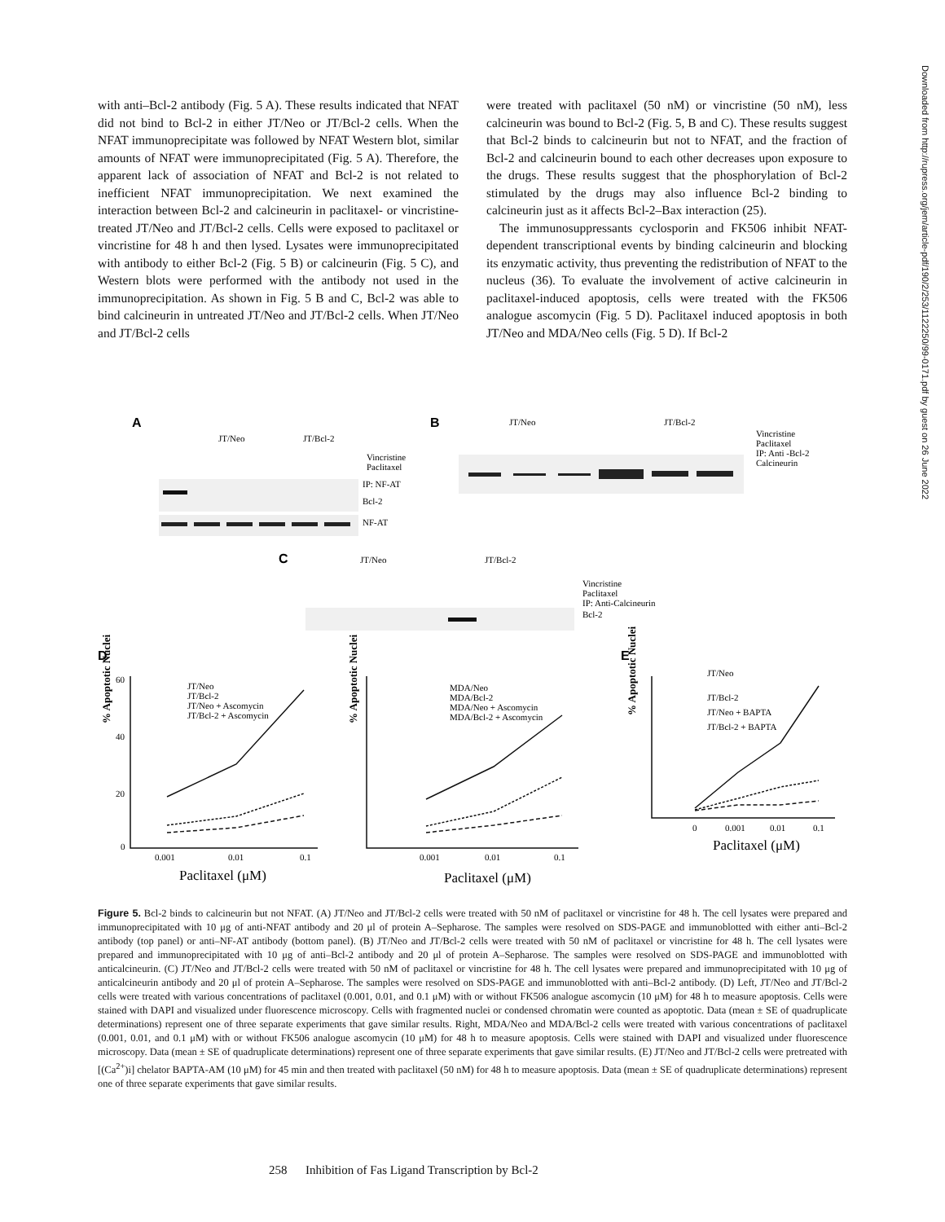with anti–Bcl-2 antibody (Fig. 5 A). These results indicated that NFAT did not bind to Bcl-2 in either JT/Neo or JT/Bcl-2 cells. When the NFAT immunoprecipitate was followed by NFAT Western blot, similar amounts of NFAT were immunoprecipitated (Fig. 5 A). Therefore, the apparent lack of association of NFAT and Bcl-2 is not related to inefficient NFAT immunoprecipitation. We next examined the interaction between Bcl-2 and calcineurin in paclitaxel- or vincristine-treated JT/Neo and JT/Bcl-2 cells. Cells were exposed to paclitaxel or vincristine for 48 h and then lysed. Lysates were immunoprecipitated with antibody to either Bcl-2 (Fig. 5 B) or calcineurin (Fig. 5 C), and Western blots were performed with the antibody not used in the immunoprecipitation. As shown in Fig. 5 B and C, Bcl-2 was able to bind calcineurin in untreated JT/Neo and JT/Bcl-2 cells. When JT/Neo and JT/Bcl-2 cells
were treated with paclitaxel (50 nM) or vincristine (50 nM), less calcineurin was bound to Bcl-2 (Fig. 5, B and C). These results suggest that Bcl-2 binds to calcineurin but not to NFAT, and the fraction of Bcl-2 and calcineurin bound to each other decreases upon exposure to the drugs. These results suggest that the phosphorylation of Bcl-2 stimulated by the drugs may also influence Bcl-2 binding to calcineurin just as it affects Bcl-2–Bax interaction (25).
The immunosuppressants cyclosporin and FK506 inhibit NFAT-dependent transcriptional events by binding calcineurin and blocking its enzymatic activity, thus preventing the redistribution of NFAT to the nucleus (36). To evaluate the involvement of active calcineurin in paclitaxel-induced apoptosis, cells were treated with the FK506 analogue ascomycin (Fig. 5 D). Paclitaxel induced apoptosis in both JT/Neo and MDA/Neo cells (Fig. 5 D). If Bcl-2
Downloaded from http://rupress.org/jem/article-pdf/190/2/253/1122250/99-0171.pdf by guest on 26 June 2022
A
JT/Neo
JT/Bcl-2
Vincristine
Paclitaxel
IP: NF-AT
Bcl-2
NF-AT
B
JT/Neo
JT/Bcl-2
Vincristine
Paclitaxel
IP: Anti -Bcl-2
Calcineurin
C
JT/Neo
JT/Bcl-2
Vincristine
Paclitaxel
IP: Anti-Calcineurin
Bcl-2
D
E
% Apoptotic Nuclei
% Apoptotic Nuclei
% Apoptotic Nuclei
60
40
20
0
0.001
0.01
0.1
Paclitaxel (μM)
JT/Neo
JT/Bcl-2
JT/Neo + Ascomycin
JT/Bcl-2 + Ascomycin
0.001
0.01
0.1
Paclitaxel (μM)
MDA/Neo
MDA/Bcl-2
MDA/Neo + Ascomycin
MDA/Bcl-2 + Ascomycin
0
0.001
0.01
0.1
Paclitaxel (μM)
JT/Neo
JT/Bcl-2
JT/Neo + BAPTA
JT/Bcl-2 + BAPTA
Figure 5. Bcl-2 binds to calcineurin but not NFAT. (A) JT/Neo and JT/Bcl-2 cells were treated with 50 nM of paclitaxel or vincristine for 48 h. The cell lysates were prepared and immunoprecipitated with 10 μg of anti-NFAT antibody and 20 μl of protein A–Sepharose. The samples were resolved on SDS-PAGE and immunoblotted with either anti–Bcl-2 antibody (top panel) or anti–NF-AT antibody (bottom panel). (B) JT/Neo and JT/Bcl-2 cells were treated with 50 nM of paclitaxel or vincristine for 48 h. The cell lysates were prepared and immunoprecipitated with 10 μg of anti–Bcl-2 antibody and 20 μl of protein A–Sepharose. The samples were resolved on SDS-PAGE and immunoblotted with anticalcineurin. (C) JT/Neo and JT/Bcl-2 cells were treated with 50 nM of paclitaxel or vincristine for 48 h. The cell lysates were prepared and immunoprecipitated with 10 μg of anticalcineurin antibody and 20 μl of protein A–Sepharose. The samples were resolved on SDS-PAGE and immunoblotted with anti–Bcl-2 antibody. (D) Left, JT/Neo and JT/Bcl-2 cells were treated with various concentrations of paclitaxel (0.001, 0.01, and 0.1 μM) with or without FK506 analogue ascomycin (10 μM) for 48 h to measure apoptosis. Cells were stained with DAPI and visualized under fluorescence microscopy. Cells with fragmented nuclei or condensed chromatin were counted as apoptotic. Data (mean ± SE of quadruplicate determinations) represent one of three separate experiments that gave similar results. Right, MDA/Neo and MDA/Bcl-2 cells were treated with various concentrations of paclitaxel (0.001, 0.01, and 0.1 μM) with or without FK506 analogue ascomycin (10 μM) for 48 h to measure apoptosis. Cells were stained with DAPI and visualized under fluorescence microscopy. Data (mean ± SE of quadruplicate determinations) represent one of three separate experiments that gave similar results. (E) JT/Neo and JT/Bcl-2 cells were pretreated with [(Ca<sup>2+</sup>)i] chelator BAPTA-AM (10 μM) for 45 min and then treated with paclitaxel (50 nM) for 48 h to measure apoptosis. Data (mean ± SE of quadruplicate determinations) represent one of three separate experiments that gave similar results.
258 Inhibition of Fas Ligand Transcription by Bcl-2